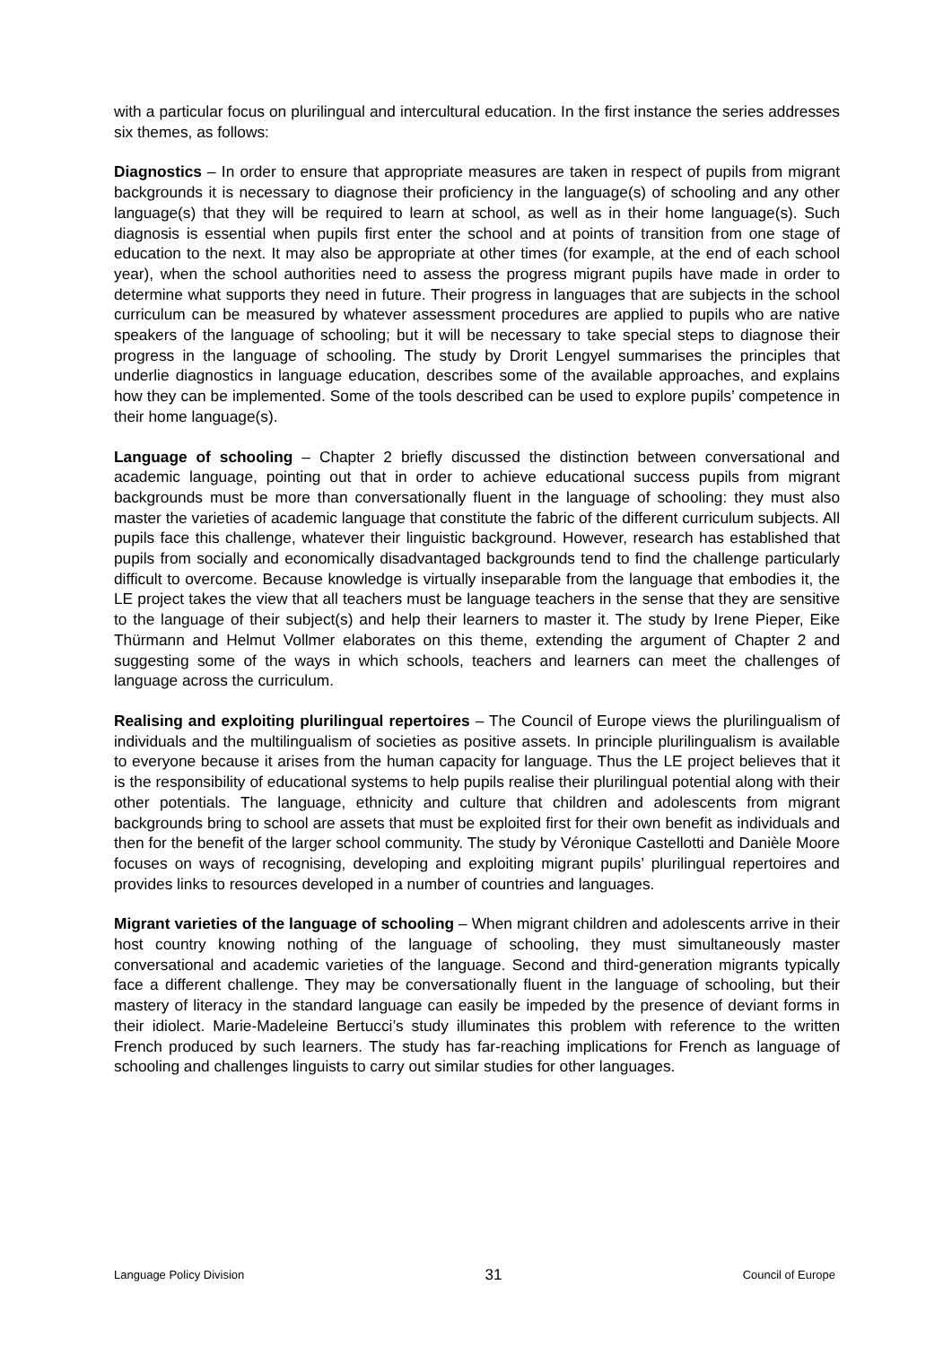with a particular focus on plurilingual and intercultural education. In the first instance the series addresses six themes, as follows:
Diagnostics – In order to ensure that appropriate measures are taken in respect of pupils from migrant backgrounds it is necessary to diagnose their proficiency in the language(s) of schooling and any other language(s) that they will be required to learn at school, as well as in their home language(s). Such diagnosis is essential when pupils first enter the school and at points of transition from one stage of education to the next. It may also be appropriate at other times (for example, at the end of each school year), when the school authorities need to assess the progress migrant pupils have made in order to determine what supports they need in future. Their progress in languages that are subjects in the school curriculum can be measured by whatever assessment procedures are applied to pupils who are native speakers of the language of schooling; but it will be necessary to take special steps to diagnose their progress in the language of schooling. The study by Drorit Lengyel summarises the principles that underlie diagnostics in language education, describes some of the available approaches, and explains how they can be implemented. Some of the tools described can be used to explore pupils’ competence in their home language(s).
Language of schooling – Chapter 2 briefly discussed the distinction between conversational and academic language, pointing out that in order to achieve educational success pupils from migrant backgrounds must be more than conversationally fluent in the language of schooling: they must also master the varieties of academic language that constitute the fabric of the different curriculum subjects. All pupils face this challenge, whatever their linguistic background. However, research has established that pupils from socially and economically disadvantaged backgrounds tend to find the challenge particularly difficult to overcome. Because knowledge is virtually inseparable from the language that embodies it, the LE project takes the view that all teachers must be language teachers in the sense that they are sensitive to the language of their subject(s) and help their learners to master it. The study by Irene Pieper, Eike Thürmann and Helmut Vollmer elaborates on this theme, extending the argument of Chapter 2 and suggesting some of the ways in which schools, teachers and learners can meet the challenges of language across the curriculum.
Realising and exploiting plurilingual repertoires – The Council of Europe views the plurilingualism of individuals and the multilingualism of societies as positive assets. In principle plurilingualism is available to everyone because it arises from the human capacity for language. Thus the LE project believes that it is the responsibility of educational systems to help pupils realise their plurilingual potential along with their other potentials. The language, ethnicity and culture that children and adolescents from migrant backgrounds bring to school are assets that must be exploited first for their own benefit as individuals and then for the benefit of the larger school community. The study by Véronique Castellotti and Danièle Moore focuses on ways of recognising, developing and exploiting migrant pupils’ plurilingual repertoires and provides links to resources developed in a number of countries and languages.
Migrant varieties of the language of schooling – When migrant children and adolescents arrive in their host country knowing nothing of the language of schooling, they must simultaneously master conversational and academic varieties of the language. Second and third-generation migrants typically face a different challenge. They may be conversationally fluent in the language of schooling, but their mastery of literacy in the standard language can easily be impeded by the presence of deviant forms in their idiolect. Marie-Madeleine Bertucci’s study illuminates this problem with reference to the written French produced by such learners. The study has far-reaching implications for French as language of schooling and challenges linguists to carry out similar studies for other languages.
Language Policy Division 31 Council of Europe